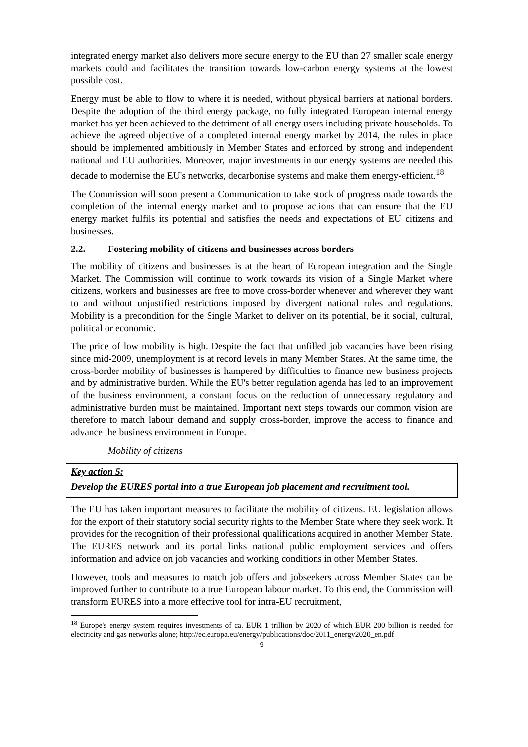integrated energy market also delivers more secure energy to the EU than 27 smaller scale energy markets could and facilitates the transition towards low-carbon energy systems at the lowest possible cost.
Energy must be able to flow to where it is needed, without physical barriers at national borders. Despite the adoption of the third energy package, no fully integrated European internal energy market has yet been achieved to the detriment of all energy users including private households. To achieve the agreed objective of a completed internal energy market by 2014, the rules in place should be implemented ambitiously in Member States and enforced by strong and independent national and EU authorities. Moreover, major investments in our energy systems are needed this decade to modernise the EU's networks, decarbonise systems and make them energy-efficient.<sup>18</sup>
The Commission will soon present a Communication to take stock of progress made towards the completion of the internal energy market and to propose actions that can ensure that the EU energy market fulfils its potential and satisfies the needs and expectations of EU citizens and businesses.
2.2. Fostering mobility of citizens and businesses across borders
The mobility of citizens and businesses is at the heart of European integration and the Single Market. The Commission will continue to work towards its vision of a Single Market where citizens, workers and businesses are free to move cross-border whenever and wherever they want to and without unjustified restrictions imposed by divergent national rules and regulations. Mobility is a precondition for the Single Market to deliver on its potential, be it social, cultural, political or economic.
The price of low mobility is high. Despite the fact that unfilled job vacancies have been rising since mid-2009, unemployment is at record levels in many Member States. At the same time, the cross-border mobility of businesses is hampered by difficulties to finance new business projects and by administrative burden. While the EU's better regulation agenda has led to an improvement of the business environment, a constant focus on the reduction of unnecessary regulatory and administrative burden must be maintained. Important next steps towards our common vision are therefore to match labour demand and supply cross-border, improve the access to finance and advance the business environment in Europe.
Mobility of citizens
Key action 5:
Develop the EURES portal into a true European job placement and recruitment tool.
The EU has taken important measures to facilitate the mobility of citizens. EU legislation allows for the export of their statutory social security rights to the Member State where they seek work. It provides for the recognition of their professional qualifications acquired in another Member State. The EURES network and its portal links national public employment services and offers information and advice on job vacancies and working conditions in other Member States.
However, tools and measures to match job offers and jobseekers across Member States can be improved further to contribute to a true European labour market. To this end, the Commission will transform EURES into a more effective tool for intra-EU recruitment,
<sup>18</sup> Europe's energy system requires investments of ca. EUR 1 trillion by 2020 of which EUR 200 billion is needed for electricity and gas networks alone; http://ec.europa.eu/energy/publications/doc/2011_energy2020_en.pdf
9